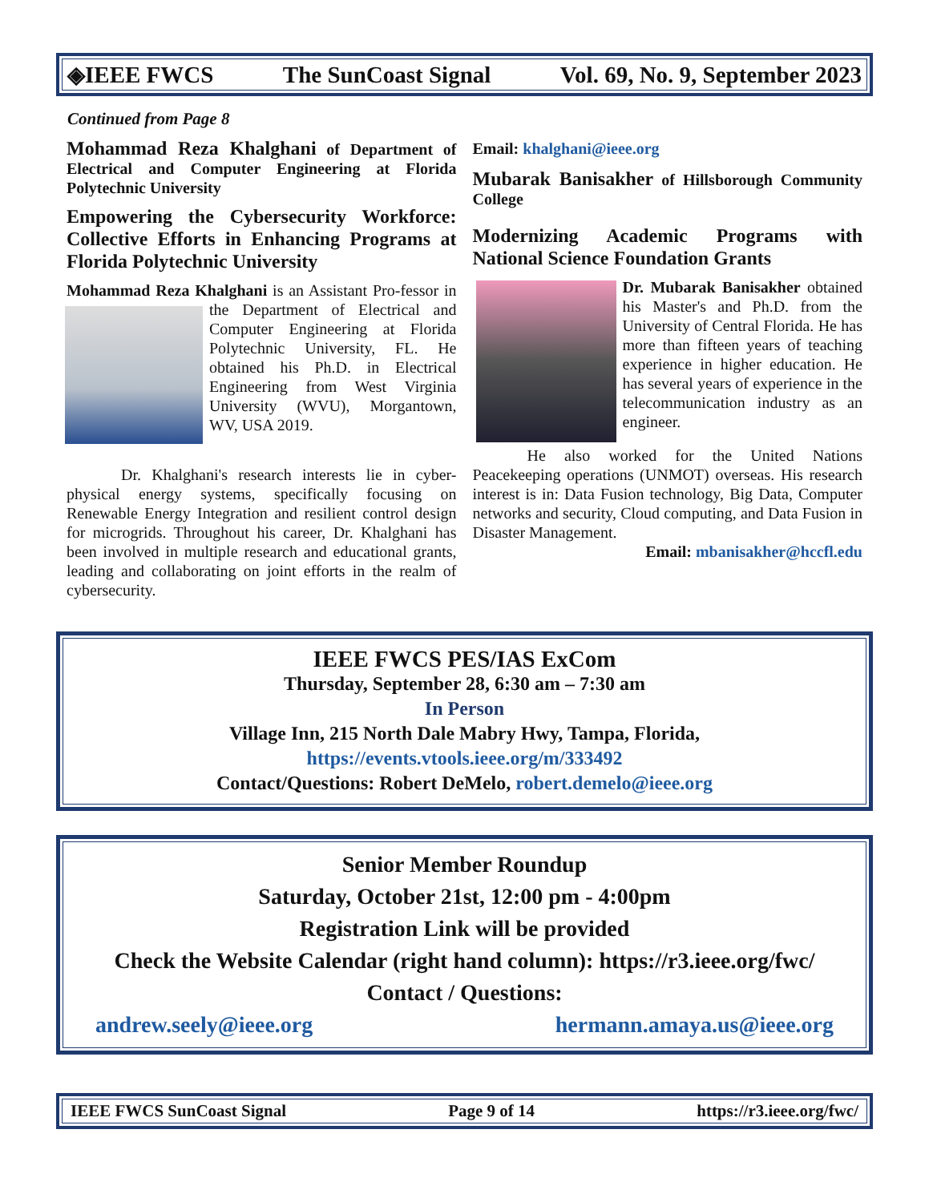◈IEEE FWCS The SunCoast Signal Vol. 69, No. 9, September 2023
Continued from Page 8
Mohammad Reza Khalghani of Department of Electrical and Computer Engineering at Florida Polytechnic University
Empowering the Cybersecurity Workforce: Collective Efforts in Enhancing Programs at Florida Polytechnic University
Mohammad Reza Khalghani is an Assistant Pro- fessor in the Department of Electrical and Computer Engineering at Florida Polytechnic University, FL. He obtained his Ph.D. in Electrical Engineering from West Virginia University (WVU), Morgantown, WV, USA 2019.
Dr. Khalghani's research interests lie in cyber-physical energy systems, specifically focusing on Renewable Energy Integration and resilient control design for microgrids. Throughout his career, Dr. Khalghani has been involved in multiple research and educational grants, leading and collaborating on joint efforts in the realm of cybersecurity.
Email: khalghani@ieee.org
Mubarak Banisakher of Hillsborough Community College
Modernizing Academic Programs with National Science Foundation Grants
Dr. Mubarak Banisakher obtained his Master's and Ph.D. from the University of Central Florida. He has more than fifteen years of teaching experience in higher education. He has several years of experience in the telecommunication industry as an engineer.
He also worked for the United Nations Peacekeeping operations (UNMOT) overseas. His research interest is in: Data Fusion technology, Big Data, Computer networks and security, Cloud computing, and Data Fusion in Disaster Management.
Email: mbanisakher@hccfl.edu
IEEE FWCS PES/IAS ExCom
Thursday, September 28, 6:30 am – 7:30 am
In Person
Village Inn, 215 North Dale Mabry Hwy, Tampa, Florida,
https://events.vtools.ieee.org/m/333492
Contact/Questions: Robert DeMelo, robert.demelo@ieee.org
Senior Member Roundup
Saturday, October 21st, 12:00 pm - 4:00pm
Registration Link will be provided
Check the Website Calendar (right hand column): https://r3.ieee.org/fwc/
Contact / Questions:
andrew.seely@ieee.org hermann.amaya.us@ieee.org
IEEE FWCS SunCoast Signal Page 9 of 14 https://r3.ieee.org/fwc/